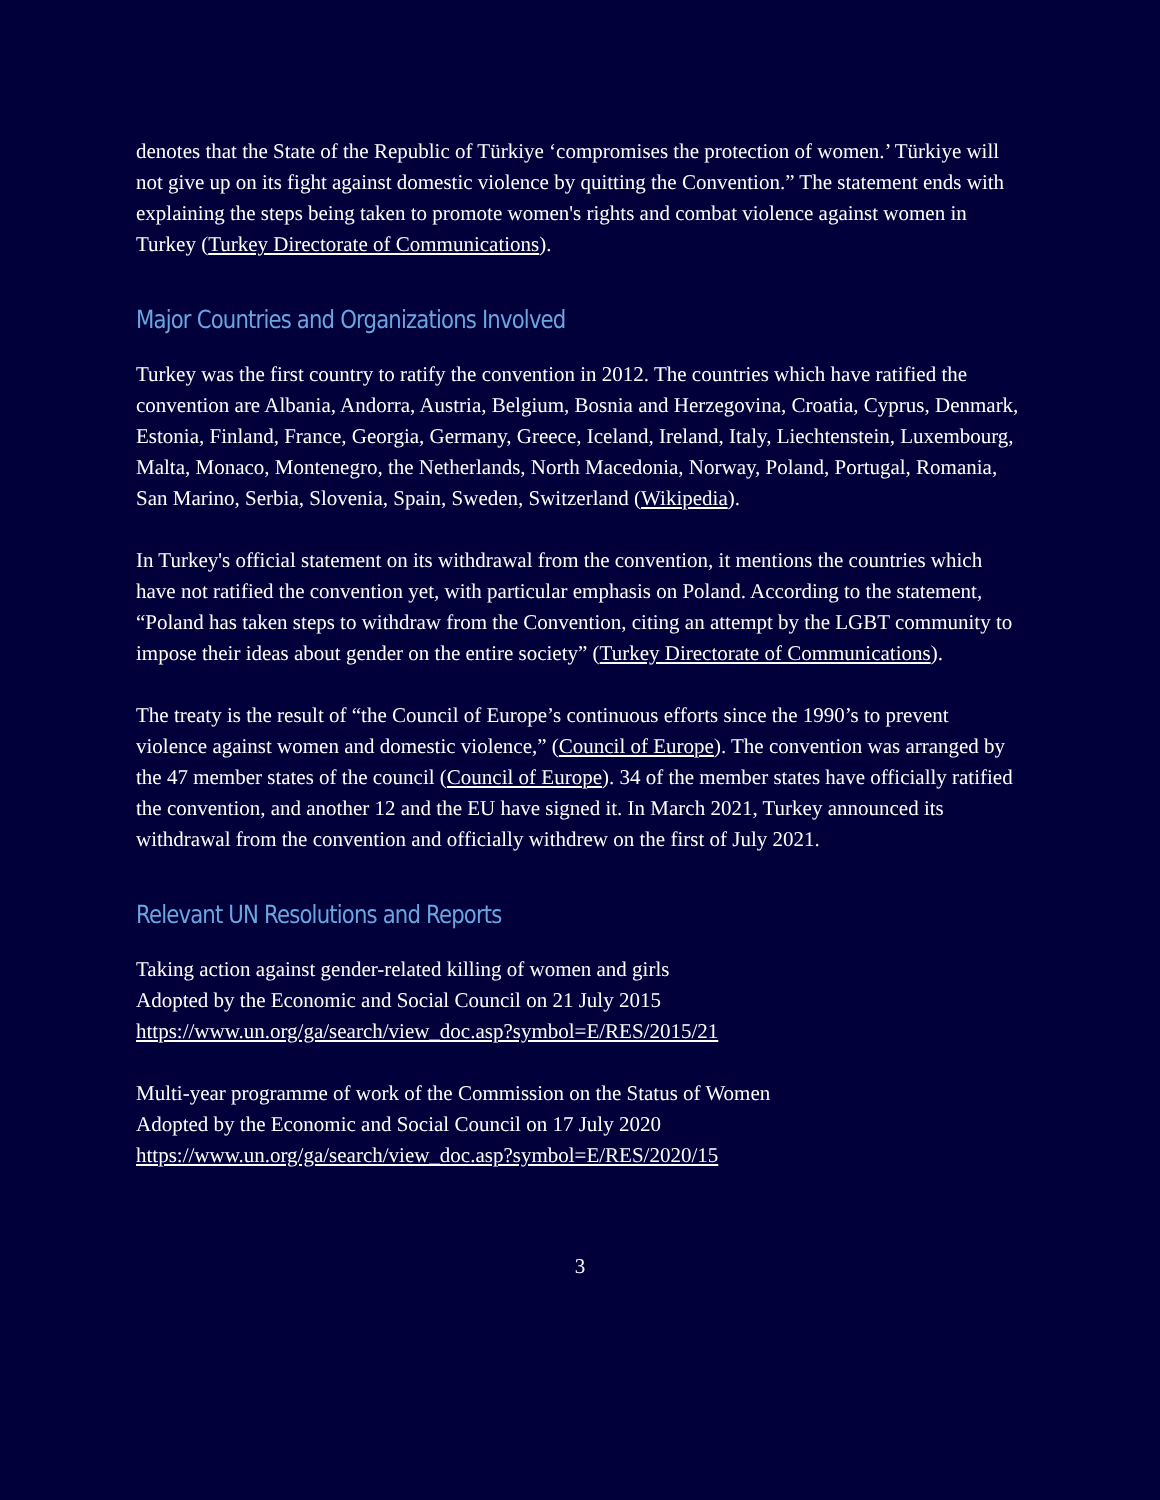denotes that the State of the Republic of Türkiye ‘compromises the protection of women.’ Türkiye will not give up on its fight against domestic violence by quitting the Convention.” The statement ends with explaining the steps being taken to promote women's rights and combat violence against women in Turkey (Turkey Directorate of Communications).
Major Countries and Organizations Involved
Turkey was the first country to ratify the convention in 2012. The countries which have ratified the convention are Albania, Andorra, Austria, Belgium, Bosnia and Herzegovina, Croatia, Cyprus, Denmark, Estonia, Finland, France, Georgia, Germany, Greece, Iceland, Ireland, Italy, Liechtenstein, Luxembourg, Malta, Monaco, Montenegro, the Netherlands, North Macedonia, Norway, Poland, Portugal, Romania, San Marino, Serbia, Slovenia, Spain, Sweden, Switzerland (Wikipedia).
In Turkey's official statement on its withdrawal from the convention, it mentions the countries which have not ratified the convention yet, with particular emphasis on Poland. According to the statement, “Poland has taken steps to withdraw from the Convention, citing an attempt by the LGBT community to impose their ideas about gender on the entire society” (Turkey Directorate of Communications).
The treaty is the result of “the Council of Europe’s continuous efforts since the 1990’s to prevent violence against women and domestic violence,” (Council of Europe). The convention was arranged by the 47 member states of the council (Council of Europe). 34 of the member states have officially ratified the convention, and another 12 and the EU have signed it. In March 2021, Turkey announced its withdrawal from the convention and officially withdrew on the first of July 2021.
Relevant UN Resolutions and Reports
Taking action against gender-related killing of women and girls
Adopted by the Economic and Social Council on 21 July 2015
https://www.un.org/ga/search/view_doc.asp?symbol=E/RES/2015/21
Multi-year programme of work of the Commission on the Status of Women
Adopted by the Economic and Social Council on 17 July 2020
https://www.un.org/ga/search/view_doc.asp?symbol=E/RES/2020/15
3